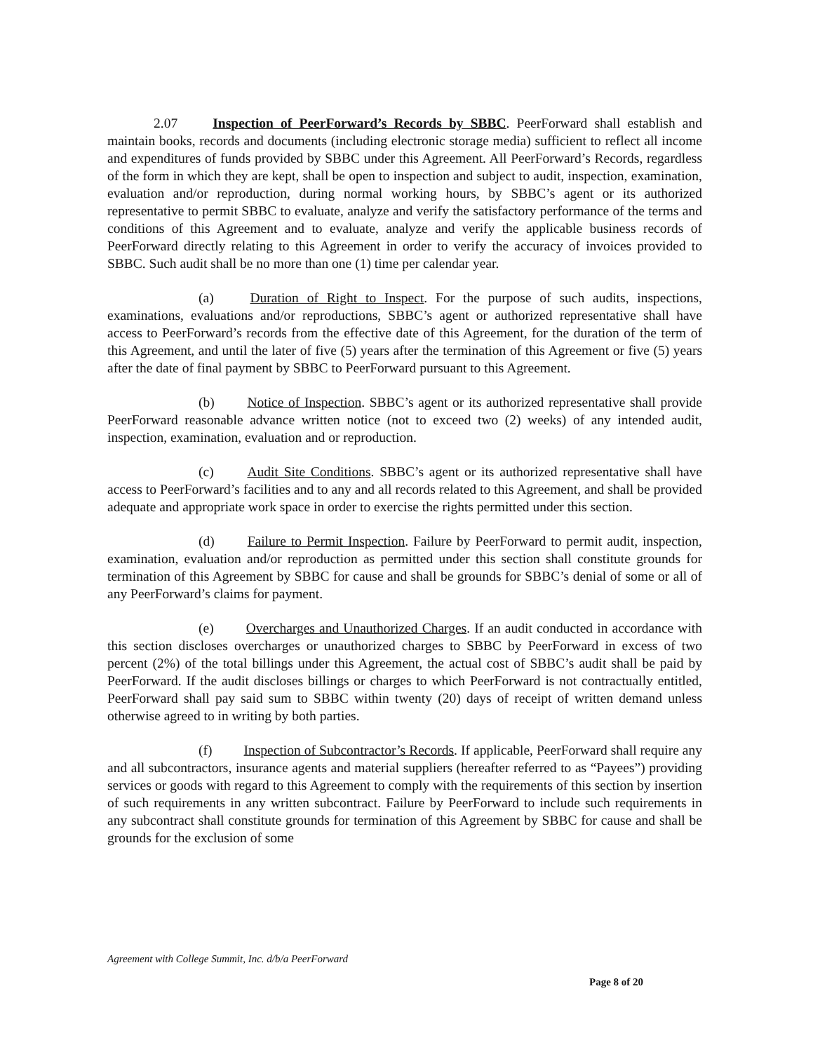2.07 Inspection of PeerForward’s Records by SBBC. PeerForward shall establish and maintain books, records and documents (including electronic storage media) sufficient to reflect all income and expenditures of funds provided by SBBC under this Agreement. All PeerForward’s Records, regardless of the form in which they are kept, shall be open to inspection and subject to audit, inspection, examination, evaluation and/or reproduction, during normal working hours, by SBBC’s agent or its authorized representative to permit SBBC to evaluate, analyze and verify the satisfactory performance of the terms and conditions of this Agreement and to evaluate, analyze and verify the applicable business records of PeerForward directly relating to this Agreement in order to verify the accuracy of invoices provided to SBBC. Such audit shall be no more than one (1) time per calendar year.
(a) Duration of Right to Inspect. For the purpose of such audits, inspections, examinations, evaluations and/or reproductions, SBBC’s agent or authorized representative shall have access to PeerForward’s records from the effective date of this Agreement, for the duration of the term of this Agreement, and until the later of five (5) years after the termination of this Agreement or five (5) years after the date of final payment by SBBC to PeerForward pursuant to this Agreement.
(b) Notice of Inspection. SBBC’s agent or its authorized representative shall provide PeerForward reasonable advance written notice (not to exceed two (2) weeks) of any intended audit, inspection, examination, evaluation and or reproduction.
(c) Audit Site Conditions. SBBC’s agent or its authorized representative shall have access to PeerForward’s facilities and to any and all records related to this Agreement, and shall be provided adequate and appropriate work space in order to exercise the rights permitted under this section.
(d) Failure to Permit Inspection. Failure by PeerForward to permit audit, inspection, examination, evaluation and/or reproduction as permitted under this section shall constitute grounds for termination of this Agreement by SBBC for cause and shall be grounds for SBBC’s denial of some or all of any PeerForward’s claims for payment.
(e) Overcharges and Unauthorized Charges. If an audit conducted in accordance with this section discloses overcharges or unauthorized charges to SBBC by PeerForward in excess of two percent (2%) of the total billings under this Agreement, the actual cost of SBBC’s audit shall be paid by PeerForward. If the audit discloses billings or charges to which PeerForward is not contractually entitled, PeerForward shall pay said sum to SBBC within twenty (20) days of receipt of written demand unless otherwise agreed to in writing by both parties.
(f) Inspection of Subcontractor’s Records. If applicable, PeerForward shall require any and all subcontractors, insurance agents and material suppliers (hereafter referred to as “Payees”) providing services or goods with regard to this Agreement to comply with the requirements of this section by insertion of such requirements in any written subcontract. Failure by PeerForward to include such requirements in any subcontract shall constitute grounds for termination of this Agreement by SBBC for cause and shall be grounds for the exclusion of some
Agreement with College Summit, Inc. d/b/a PeerForward
Page 8 of 20